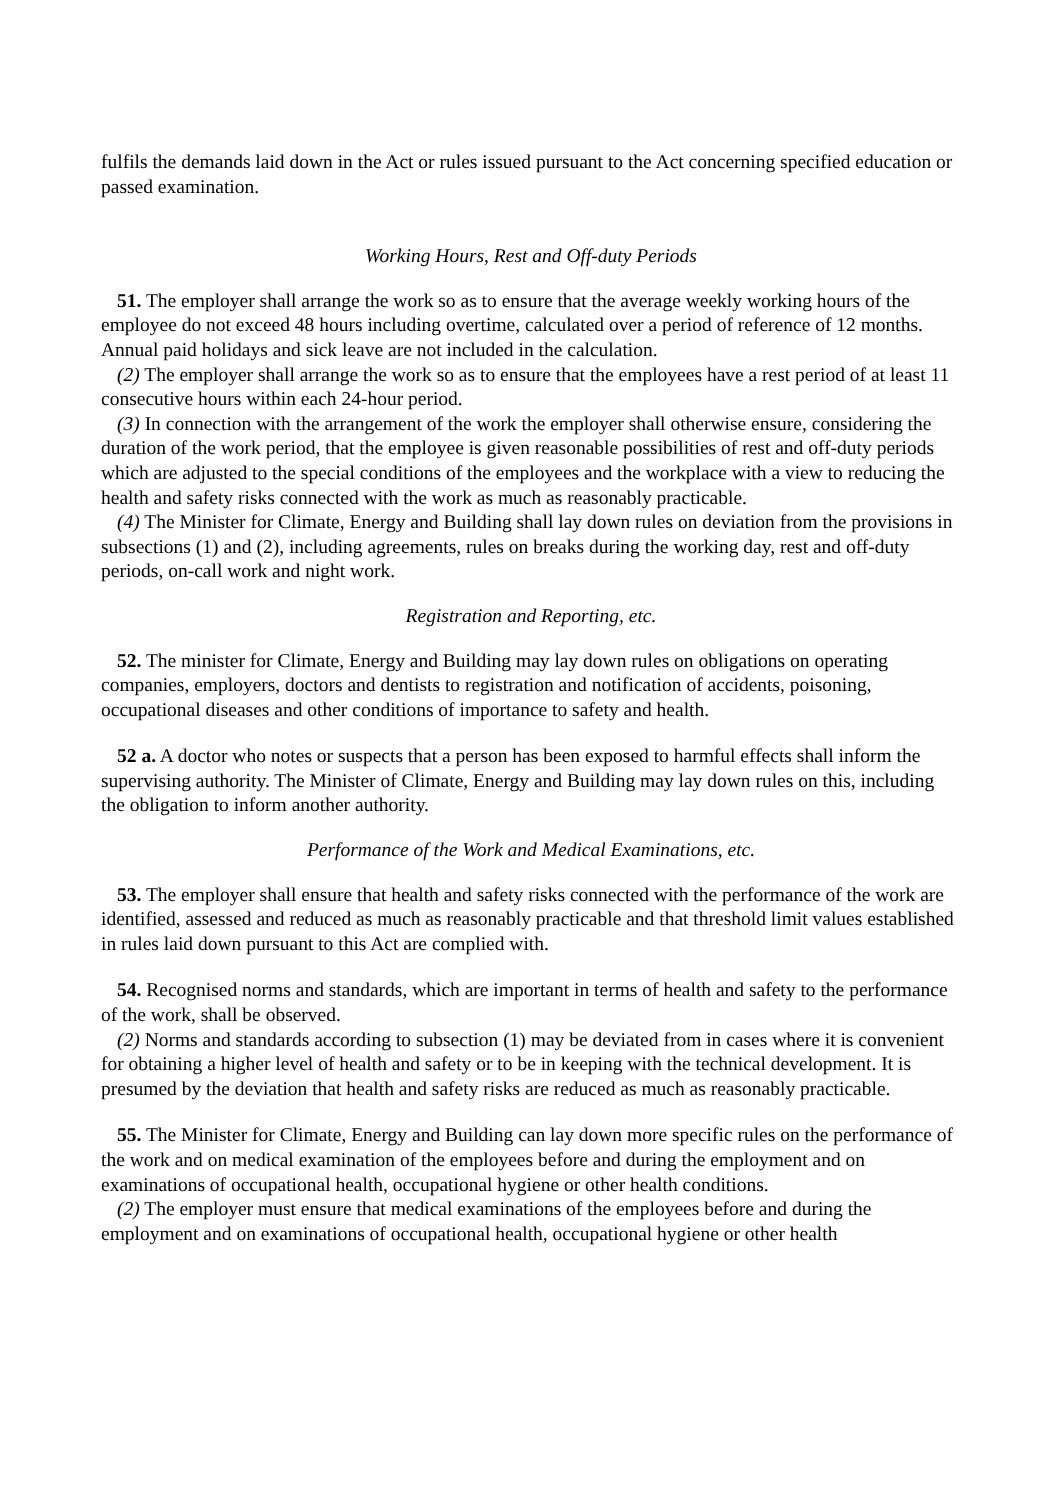fulfils the demands laid down in the Act or rules issued pursuant to the Act concerning specified education or passed examination.
Working Hours, Rest and Off-duty Periods
51. The employer shall arrange the work so as to ensure that the average weekly working hours of the employee do not exceed 48 hours including overtime, calculated over a period of reference of 12 months. Annual paid holidays and sick leave are not included in the calculation.
(2) The employer shall arrange the work so as to ensure that the employees have a rest period of at least 11 consecutive hours within each 24-hour period.
(3) In connection with the arrangement of the work the employer shall otherwise ensure, considering the duration of the work period, that the employee is given reasonable possibilities of rest and off-duty periods which are adjusted to the special conditions of the employees and the workplace with a view to reducing the health and safety risks connected with the work as much as reasonably practicable.
(4) The Minister for Climate, Energy and Building shall lay down rules on deviation from the provisions in subsections (1) and (2), including agreements, rules on breaks during the working day, rest and off-duty periods, on-call work and night work.
Registration and Reporting, etc.
52. The minister for Climate, Energy and Building may lay down rules on obligations on operating companies, employers, doctors and dentists to registration and notification of accidents, poisoning, occupational diseases and other conditions of importance to safety and health.
52 a. A doctor who notes or suspects that a person has been exposed to harmful effects shall inform the supervising authority. The Minister of Climate, Energy and Building may lay down rules on this, including the obligation to inform another authority.
Performance of the Work and Medical Examinations, etc.
53. The employer shall ensure that health and safety risks connected with the performance of the work are identified, assessed and reduced as much as reasonably practicable and that threshold limit values established in rules laid down pursuant to this Act are complied with.
54. Recognised norms and standards, which are important in terms of health and safety to the performance of the work, shall be observed.
(2) Norms and standards according to subsection (1) may be deviated from in cases where it is convenient for obtaining a higher level of health and safety or to be in keeping with the technical development. It is presumed by the deviation that health and safety risks are reduced as much as reasonably practicable.
55. The Minister for Climate, Energy and Building can lay down more specific rules on the performance of the work and on medical examination of the employees before and during the employment and on examinations of occupational health, occupational hygiene or other health conditions.
(2) The employer must ensure that medical examinations of the employees before and during the employment and on examinations of occupational health, occupational hygiene or other health